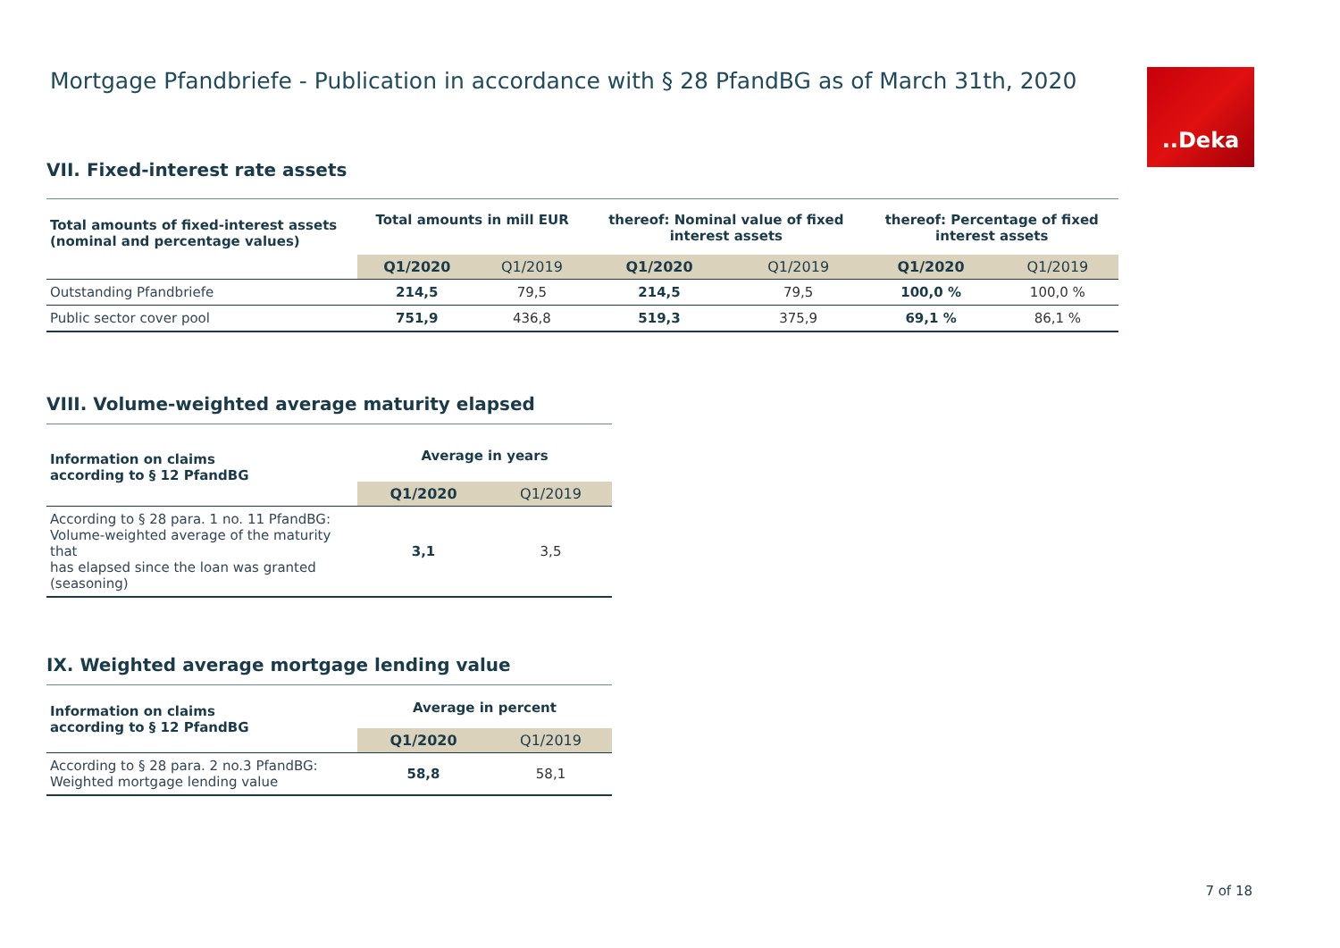Mortgage Pfandbriefe - Publication in accordance with § 28 PfandBG as of March 31th, 2020
..Deka
VII. Fixed-interest rate assets
| Total amounts of fixed-interest assets (nominal and percentage values) | Total amounts in mill EUR | | thereof: Nominal value of fixed interest assets | | thereof: Percentage of fixed interest assets | |
| --- | --- | --- | --- | --- | --- | --- |
| | Q1/2020 | Q1/2019 | Q1/2020 | Q1/2019 | Q1/2020 | Q1/2019 |
| Outstanding Pfandbriefe | 214,5 | 79,5 | 214,5 | 79,5 | 100,0 % | 100,0 % |
| Public sector cover pool | 751,9 | 436,8 | 519,3 | 375,9 | 69,1 % | 86,1 % |
VIII. Volume-weighted average maturity elapsed
| Information on claims according to § 12 PfandBG | Average in years | |
| --- | --- | --- |
| | Q1/2020 | Q1/2019 |
| According to § 28 para. 1 no. 11 PfandBG: Volume-weighted average of the maturity that has elapsed since the loan was granted (seasoning) | 3,1 | 3,5 |
IX. Weighted average mortgage lending value
| Information on claims according to § 12 PfandBG | Average in percent | |
| --- | --- | --- |
| | Q1/2020 | Q1/2019 |
| According to § 28 para. 2 no.3 PfandBG: Weighted mortgage lending value | 58,8 | 58,1 |
7 of 18